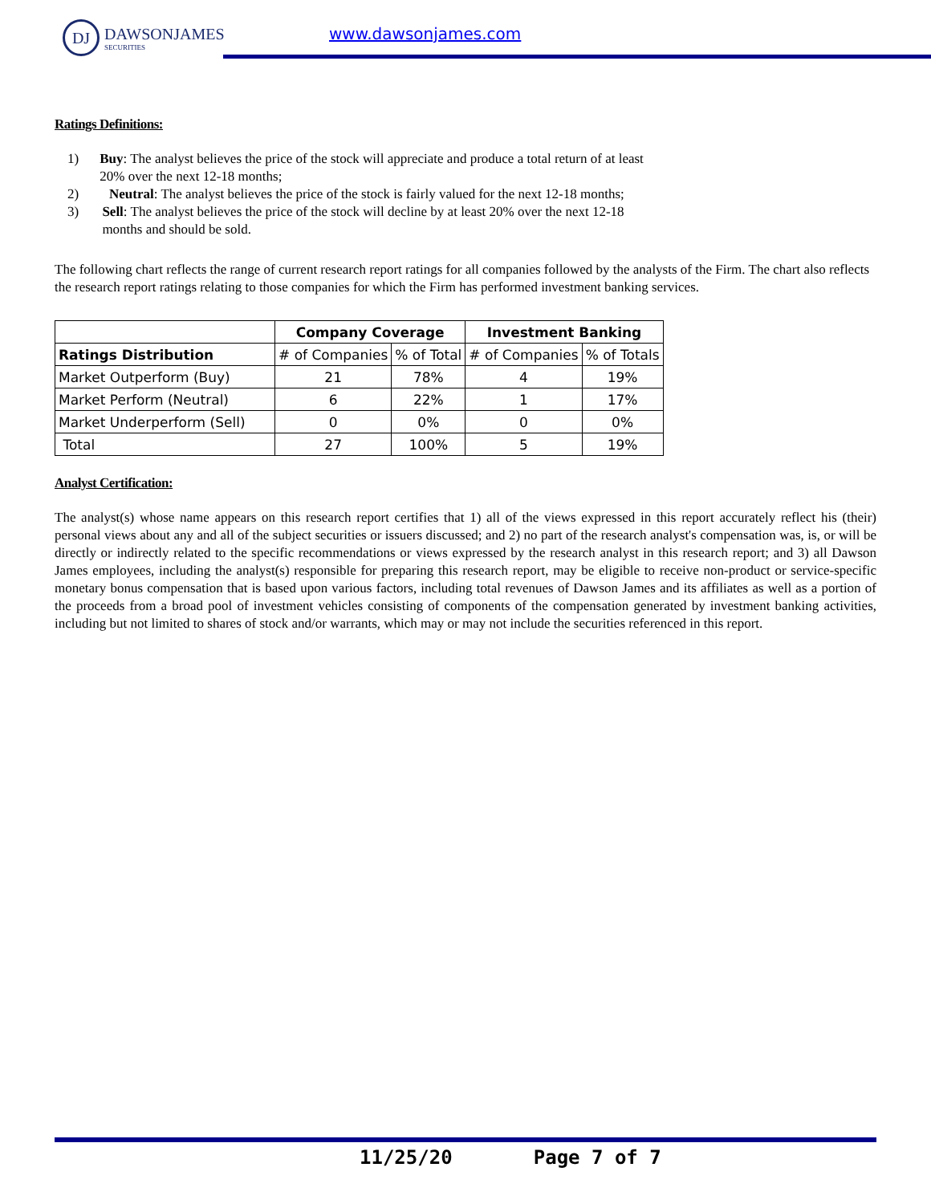DJ
DAWSONJAMES
SECURITIES
www.dawsonjames.com
Ratings Definitions:
1) Buy: The analyst believes the price of the stock will appreciate and produce a total return of at least 20% over the next 12-18 months;
2) Neutral: The analyst believes the price of the stock is fairly valued for the next 12-18 months;
3) Sell: The analyst believes the price of the stock will decline by at least 20% over the next 12-18 months and should be sold.
The following chart reflects the range of current research report ratings for all companies followed by the analysts of the Firm. The chart also reflects the research report ratings relating to those companies for which the Firm has performed investment banking services.
| | Company Coverage | | Investment Banking | |
| --- | --- | --- | --- | --- |
| Ratings Distribution | # of Companies | % of Total | # of Companies | % of Totals |
| Market Outperform (Buy) | 21 | 78% | 4 | 19% |
| Market Perform (Neutral) | 6 | 22% | 1 | 17% |
| Market Underperform (Sell) | 0 | 0% | 0 | 0% |
| Total | 27 | 100% | 5 | 19% |
Analyst Certification:
The analyst(s) whose name appears on this research report certifies that 1) all of the views expressed in this report accurately reflect his (their) personal views about any and all of the subject securities or issuers discussed; and 2) no part of the research analyst's compensation was, is, or will be directly or indirectly related to the specific recommendations or views expressed by the research analyst in this research report; and 3) all Dawson James employees, including the analyst(s) responsible for preparing this research report, may be eligible to receive non-product or service-specific monetary bonus compensation that is based upon various factors, including total revenues of Dawson James and its affiliates as well as a portion of the proceeds from a broad pool of investment vehicles consisting of components of the compensation generated by investment banking activities, including but not limited to shares of stock and/or warrants, which may or may not include the securities referenced in this report.
11/25/20 Page 7 of 7